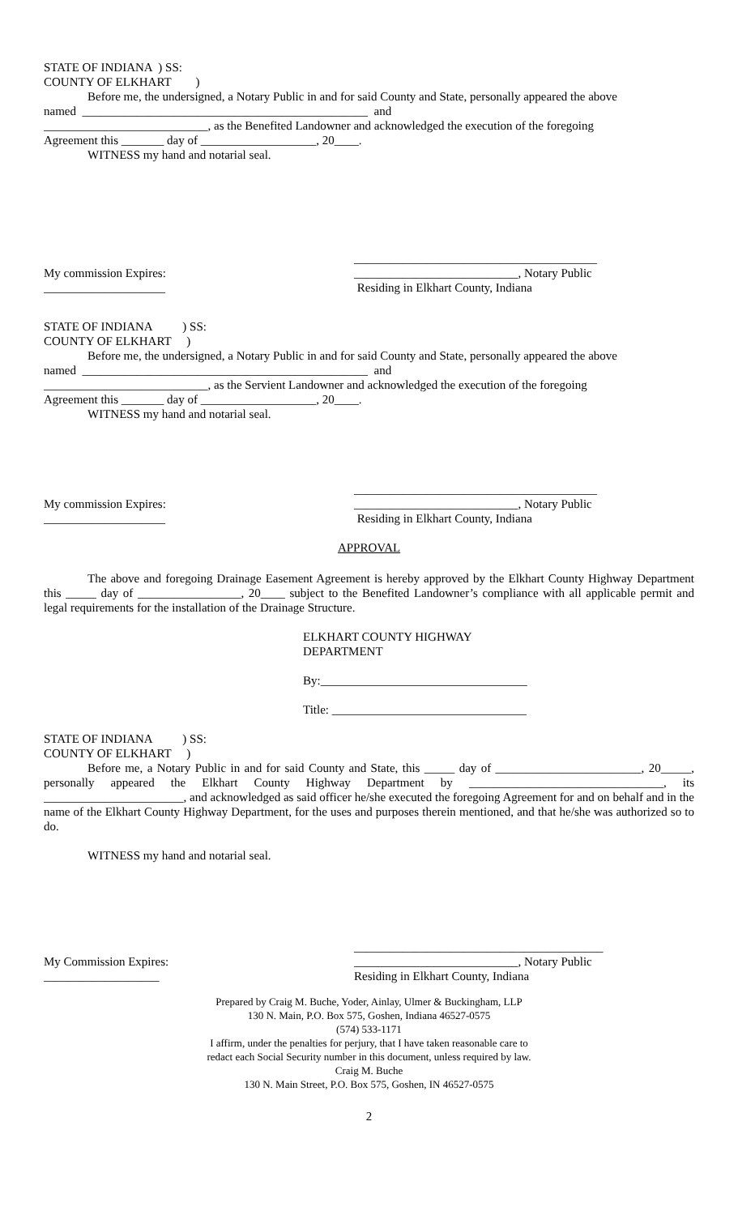STATE OF INDIANA ) SS:
COUNTY OF ELKHART )
Before me, the undersigned, a Notary Public in and for said County and State, personally appeared the above
named _______________________________________________ and
___________________________, as the Benefited Landowner and acknowledged the execution of the foregoing
Agreement this _______ day of ___________________, 20____.
WITNESS my hand and notarial seal.
My commission Expires:
____________________
________________________________________
___________________________, Notary Public
Residing in Elkhart County, Indiana
STATE OF INDIANA ) SS:
COUNTY OF ELKHART )
Before me, the undersigned, a Notary Public in and for said County and State, personally appeared the above
named _______________________________________________ and
___________________________, as the Servient Landowner and acknowledged the execution of the foregoing
Agreement this _______ day of ___________________, 20____.
WITNESS my hand and notarial seal.
My commission Expires:
____________________
________________________________________
___________________________, Notary Public
Residing in Elkhart County, Indiana
APPROVAL
The above and foregoing Drainage Easement Agreement is hereby approved by the Elkhart County Highway Department this _____ day of _________________, 20____ subject to the Benefited Landowner’s compliance with all applicable permit and legal requirements for the installation of the Drainage Structure.
ELKHART COUNTY HIGHWAY
DEPARTMENT
By:__________________________________
Title: ________________________________
STATE OF INDIANA ) SS:
COUNTY OF ELKHART )
Before me, a Notary Public in and for said County and State, this _____ day of ________________________, 20_____, personally appeared the Elkhart County Highway Department by ________________________________, its _______________________, and acknowledged as said officer he/she executed the foregoing Agreement for and on behalf and in the name of the Elkhart County Highway Department, for the uses and purposes therein mentioned, and that he/she was authorized so to do.
WITNESS my hand and notarial seal.
My Commission Expires:
___________________
_________________________________________
___________________________, Notary Public
Residing in Elkhart County, Indiana
Prepared by Craig M. Buche, Yoder, Ainlay, Ulmer & Buckingham, LLP
130 N. Main, P.O. Box 575, Goshen, Indiana 46527-0575
(574) 533-1171
I affirm, under the penalties for perjury, that I have taken reasonable care to
redact each Social Security number in this document, unless required by law.
Craig M. Buche
130 N. Main Street, P.O. Box 575, Goshen, IN 46527-0575
2